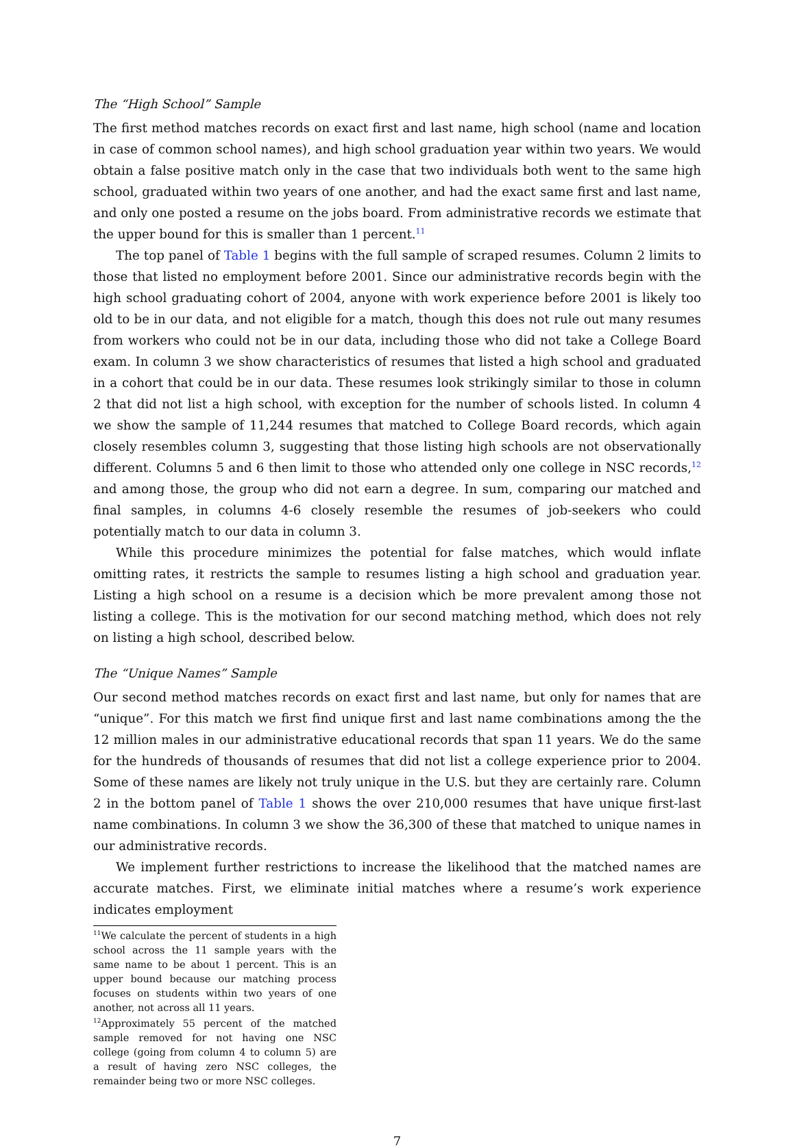The “High School” Sample
The first method matches records on exact first and last name, high school (name and location in case of common school names), and high school graduation year within two years. We would obtain a false positive match only in the case that two individuals both went to the same high school, graduated within two years of one another, and had the exact same first and last name, and only one posted a resume on the jobs board. From administrative records we estimate that the upper bound for this is smaller than 1 percent.<sup>11</sup>
The top panel of Table 1 begins with the full sample of scraped resumes. Column 2 limits to those that listed no employment before 2001. Since our administrative records begin with the high school graduating cohort of 2004, anyone with work experience before 2001 is likely too old to be in our data, and not eligible for a match, though this does not rule out many resumes from workers who could not be in our data, including those who did not take a College Board exam. In column 3 we show characteristics of resumes that listed a high school and graduated in a cohort that could be in our data. These resumes look strikingly similar to those in column 2 that did not list a high school, with exception for the number of schools listed. In column 4 we show the sample of 11,244 resumes that matched to College Board records, which again closely resembles column 3, suggesting that those listing high schools are not observationally different. Columns 5 and 6 then limit to those who attended only one college in NSC records,<sup>12</sup> and among those, the group who did not earn a degree. In sum, comparing our matched and final samples, in columns 4-6 closely resemble the resumes of job-seekers who could potentially match to our data in column 3.
While this procedure minimizes the potential for false matches, which would inflate omitting rates, it restricts the sample to resumes listing a high school and graduation year. Listing a high school on a resume is a decision which be more prevalent among those not listing a college. This is the motivation for our second matching method, which does not rely on listing a high school, described below.
The “Unique Names” Sample
Our second method matches records on exact first and last name, but only for names that are “unique”. For this match we first find unique first and last name combinations among the the 12 million males in our administrative educational records that span 11 years. We do the same for the hundreds of thousands of resumes that did not list a college experience prior to 2004. Some of these names are likely not truly unique in the U.S. but they are certainly rare. Column 2 in the bottom panel of Table 1 shows the over 210,000 resumes that have unique first-last name combinations. In column 3 we show the 36,300 of these that matched to unique names in our administrative records.
We implement further restrictions to increase the likelihood that the matched names are accurate matches. First, we eliminate initial matches where a resume’s work experience indicates employment
<sup>11</sup> We calculate the percent of students in a high school across the 11 sample years with the same name to be about 1 percent. This is an upper bound because our matching process focuses on students within two years of one another, not across all 11 years.
<sup>12</sup> Approximately 55 percent of the matched sample removed for not having one NSC college (going from column 4 to column 5) are a result of having zero NSC colleges, the remainder being two or more NSC colleges.
7